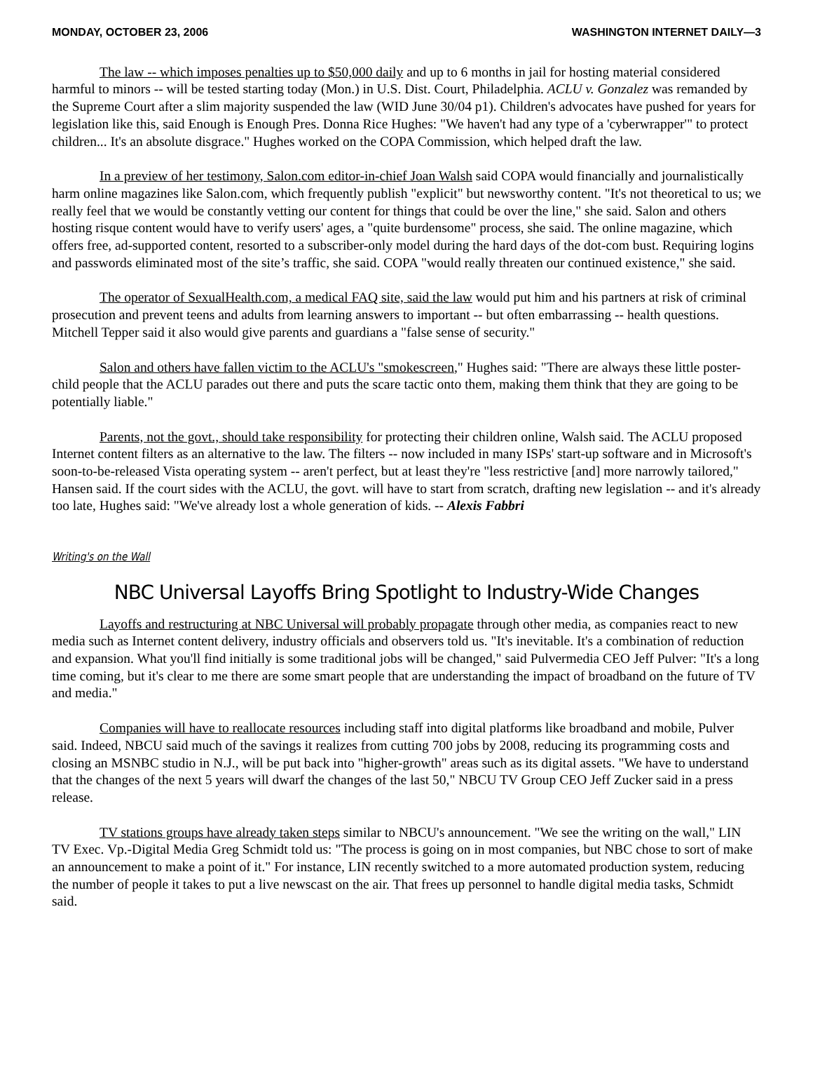MONDAY, OCTOBER 23, 2006 WASHINGTON INTERNET DAILY—3
The law -- which imposes penalties up to $50,000 daily and up to 6 months in jail for hosting material considered harmful to minors -- will be tested starting today (Mon.) in U.S. Dist. Court, Philadelphia. ACLU v. Gonzalez was remanded by the Supreme Court after a slim majority suspended the law (WID June 30/04 p1). Children's advocates have pushed for years for legislation like this, said Enough is Enough Pres. Donna Rice Hughes: "We haven't had any type of a 'cyberwrapper'" to protect children... It's an absolute disgrace." Hughes worked on the COPA Commission, which helped draft the law.
In a preview of her testimony, Salon.com editor-in-chief Joan Walsh said COPA would financially and journalistically harm online magazines like Salon.com, which frequently publish "explicit" but newsworthy content. "It's not theoretical to us; we really feel that we would be constantly vetting our content for things that could be over the line," she said. Salon and others hosting risque content would have to verify users' ages, a "quite burdensome" process, she said. The online magazine, which offers free, ad-supported content, resorted to a subscriber-only model during the hard days of the dot-com bust. Requiring logins and passwords eliminated most of the site’s traffic, she said. COPA "would really threaten our continued existence," she said.
The operator of SexualHealth.com, a medical FAQ site, said the law would put him and his partners at risk of criminal prosecution and prevent teens and adults from learning answers to important -- but often embarrassing -- health questions. Mitchell Tepper said it also would give parents and guardians a "false sense of security."
Salon and others have fallen victim to the ACLU's "smokescreen," Hughes said: "There are always these little poster-child people that the ACLU parades out there and puts the scare tactic onto them, making them think that they are going to be potentially liable."
Parents, not the govt., should take responsibility for protecting their children online, Walsh said. The ACLU proposed Internet content filters as an alternative to the law. The filters -- now included in many ISPs' start-up software and in Microsoft's soon-to-be-released Vista operating system -- aren't perfect, but at least they're "less restrictive [and] more narrowly tailored," Hansen said. If the court sides with the ACLU, the govt. will have to start from scratch, drafting new legislation -- and it's already too late, Hughes said: "We've already lost a whole generation of kids. -- Alexis Fabbri
Writing's on the Wall
NBC Universal Layoffs Bring Spotlight to Industry-Wide Changes
Layoffs and restructuring at NBC Universal will probably propagate through other media, as companies react to new media such as Internet content delivery, industry officials and observers told us. "It's inevitable. It's a combination of reduction and expansion. What you'll find initially is some traditional jobs will be changed," said Pulvermedia CEO Jeff Pulver: "It's a long time coming, but it's clear to me there are some smart people that are understanding the impact of broadband on the future of TV and media."
Companies will have to reallocate resources including staff into digital platforms like broadband and mobile, Pulver said. Indeed, NBCU said much of the savings it realizes from cutting 700 jobs by 2008, reducing its programming costs and closing an MSNBC studio in N.J., will be put back into "higher-growth" areas such as its digital assets. "We have to understand that the changes of the next 5 years will dwarf the changes of the last 50," NBCU TV Group CEO Jeff Zucker said in a press release.
TV stations groups have already taken steps similar to NBCU's announcement. "We see the writing on the wall," LIN TV Exec. Vp.-Digital Media Greg Schmidt told us: "The process is going on in most companies, but NBC chose to sort of make an announcement to make a point of it." For instance, LIN recently switched to a more automated production system, reducing the number of people it takes to put a live newscast on the air. That frees up personnel to handle digital media tasks, Schmidt said.